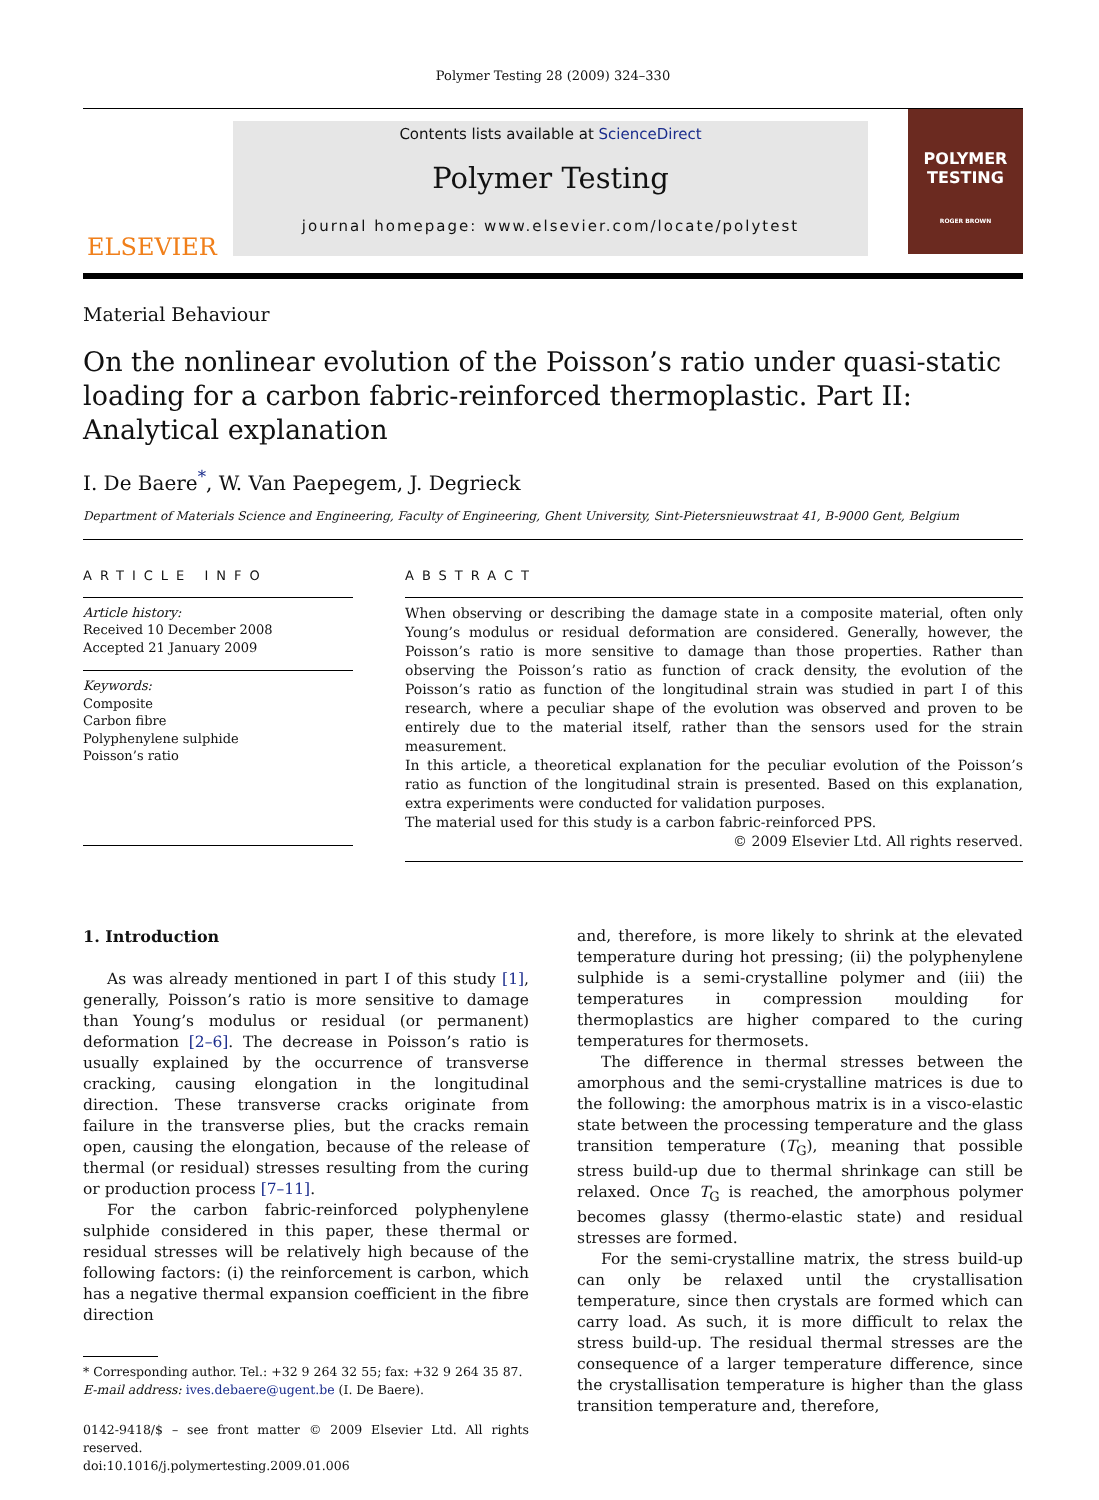Polymer Testing 28 (2009) 324–330
ELSEVIER
Contents lists available at ScienceDirect
Polymer Testing
journal homepage: www.elsevier.com/locate/polytest
POLYMER TESTING
ROGER BROWN
Material Behaviour
On the nonlinear evolution of the Poisson’s ratio under quasi-static loading for a carbon fabric-reinforced thermoplastic. Part II: Analytical explanation
I. De Baere<sup>*</sup>, W. Van Paepegem, J. Degrieck
Department of Materials Science and Engineering, Faculty of Engineering, Ghent University, Sint-Pietersnieuwstraat 41, B-9000 Gent, Belgium
ARTICLE INFO
Article history:
Received 10 December 2008
Accepted 21 January 2009
Keywords:
Composite
Carbon fibre
Polyphenylene sulphide
Poisson’s ratio
ABSTRACT
When observing or describing the damage state in a composite material, often only Young’s modulus or residual deformation are considered. Generally, however, the Poisson’s ratio is more sensitive to damage than those properties. Rather than observing the Poisson’s ratio as function of crack density, the evolution of the Poisson’s ratio as function of the longitudinal strain was studied in part I of this research, where a peculiar shape of the evolution was observed and proven to be entirely due to the material itself, rather than the sensors used for the strain measurement.
In this article, a theoretical explanation for the peculiar evolution of the Poisson’s ratio as function of the longitudinal strain is presented. Based on this explanation, extra experiments were conducted for validation purposes.
The material used for this study is a carbon fabric-reinforced PPS.
© 2009 Elsevier Ltd. All rights reserved.
1. Introduction
As was already mentioned in part I of this study [1], generally, Poisson’s ratio is more sensitive to damage than Young’s modulus or residual (or permanent) deformation [2–6]. The decrease in Poisson’s ratio is usually explained by the occurrence of transverse cracking, causing elongation in the longitudinal direction. These transverse cracks originate from failure in the transverse plies, but the cracks remain open, causing the elongation, because of the release of thermal (or residual) stresses resulting from the curing or production process [7–11].
For the carbon fabric-reinforced polyphenylene sulphide considered in this paper, these thermal or residual stresses will be relatively high because of the following factors: (i) the reinforcement is carbon, which has a negative thermal expansion coefficient in the fibre direction
* Corresponding author. Tel.: +32 9 264 32 55; fax: +32 9 264 35 87.
E-mail address: ives.debaere@ugent.be (I. De Baere).
0142-9418/$ – see front matter © 2009 Elsevier Ltd. All rights reserved.
doi:10.1016/j.polymertesting.2009.01.006
and, therefore, is more likely to shrink at the elevated temperature during hot pressing; (ii) the polyphenylene sulphide is a semi-crystalline polymer and (iii) the temperatures in compression moulding for thermoplastics are higher compared to the curing temperatures for thermosets.
The difference in thermal stresses between the amorphous and the semi-crystalline matrices is due to the following: the amorphous matrix is in a visco-elastic state between the processing temperature and the glass transition temperature (T<sub>G</sub>), meaning that possible stress build-up due to thermal shrinkage can still be relaxed. Once T<sub>G</sub> is reached, the amorphous polymer becomes glassy (thermo-elastic state) and residual stresses are formed.
For the semi-crystalline matrix, the stress build-up can only be relaxed until the crystallisation temperature, since then crystals are formed which can carry load. As such, it is more difficult to relax the stress build-up. The residual thermal stresses are the consequence of a larger temperature difference, since the crystallisation temperature is higher than the glass transition temperature and, therefore,